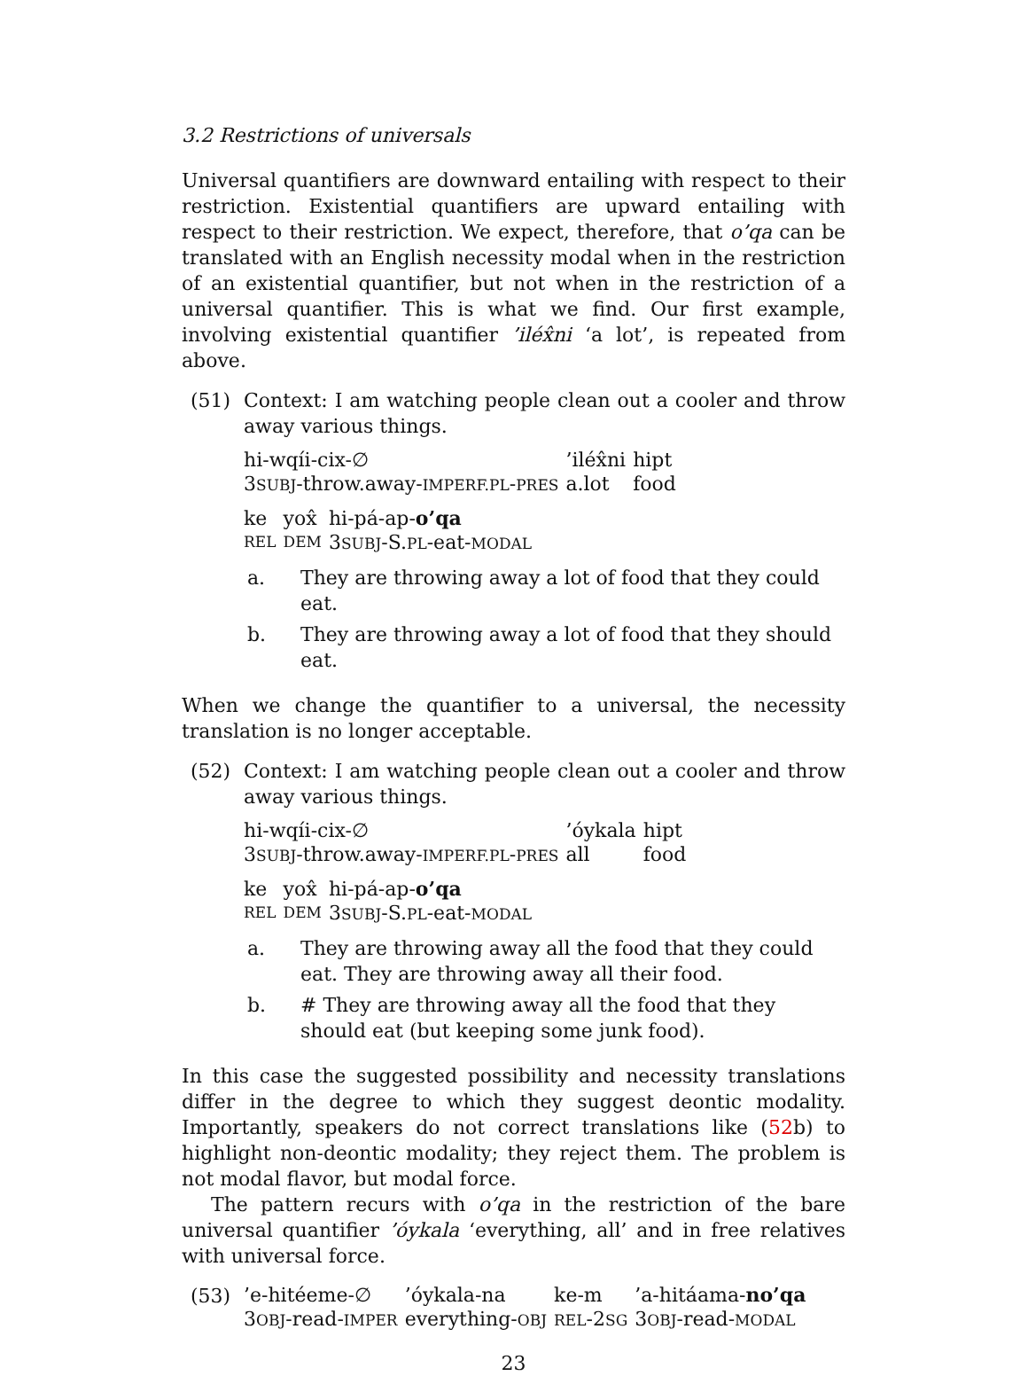3.2 Restrictions of universals
Universal quantifiers are downward entailing with respect to their restriction. Existential quantifiers are upward entailing with respect to their restriction. We expect, therefore, that o’qa can be translated with an English necessity modal when in the restriction of an existential quantifier, but not when in the restriction of a universal quantifier. This is what we find. Our first example, involving existential quantifier ’iléx̂ni ‘a lot’, is repeated from above.
(51) Context: I am watching people clean out a cooler and throw away various things.
| hi-wqíi-cix-∅ | ’iléx̂ni | hipt |
| 3 SUBJ -throw.away- IMPERF.PL - PRES | a.lot | food |
| ke | yox̂ | hi-pá-ap- o’qa |
| REL | DEM | 3 SUBJ -S. PL -eat- MODAL |
a. They are throwing away a lot of food that they could eat.
b. They are throwing away a lot of food that they should eat.
When we change the quantifier to a universal, the necessity translation is no longer acceptable.
(52) Context: I am watching people clean out a cooler and throw away various things.
| hi-wqíi-cix-∅ | ’óykala | hipt |
| 3 SUBJ -throw.away- IMPERF.PL - PRES | all | food |
| ke | yox̂ | hi-pá-ap- o’qa |
| REL | DEM | 3 SUBJ -S. PL -eat- MODAL |
a. They are throwing away all the food that they could eat. They are throwing away all their food.
b. # They are throwing away all the food that they should eat (but keeping some junk food).
In this case the suggested possibility and necessity translations differ in the degree to which they suggest deontic modality. Importantly, speakers do not correct translations like (52b) to highlight non-deontic modality; they reject them. The problem is not modal flavor, but modal force.
The pattern recurs with o’qa in the restriction of the bare universal quantifier ’óykala ‘everything, all’ and in free relatives with universal force.
(53)
| ’e-hitéeme-∅ | ’óykala-na | ke-m | ’a-hitáama- no’qa |
| 3 OBJ -read- IMPER | everything- OBJ | REL -2 SG | 3 OBJ -read- MODAL |
23